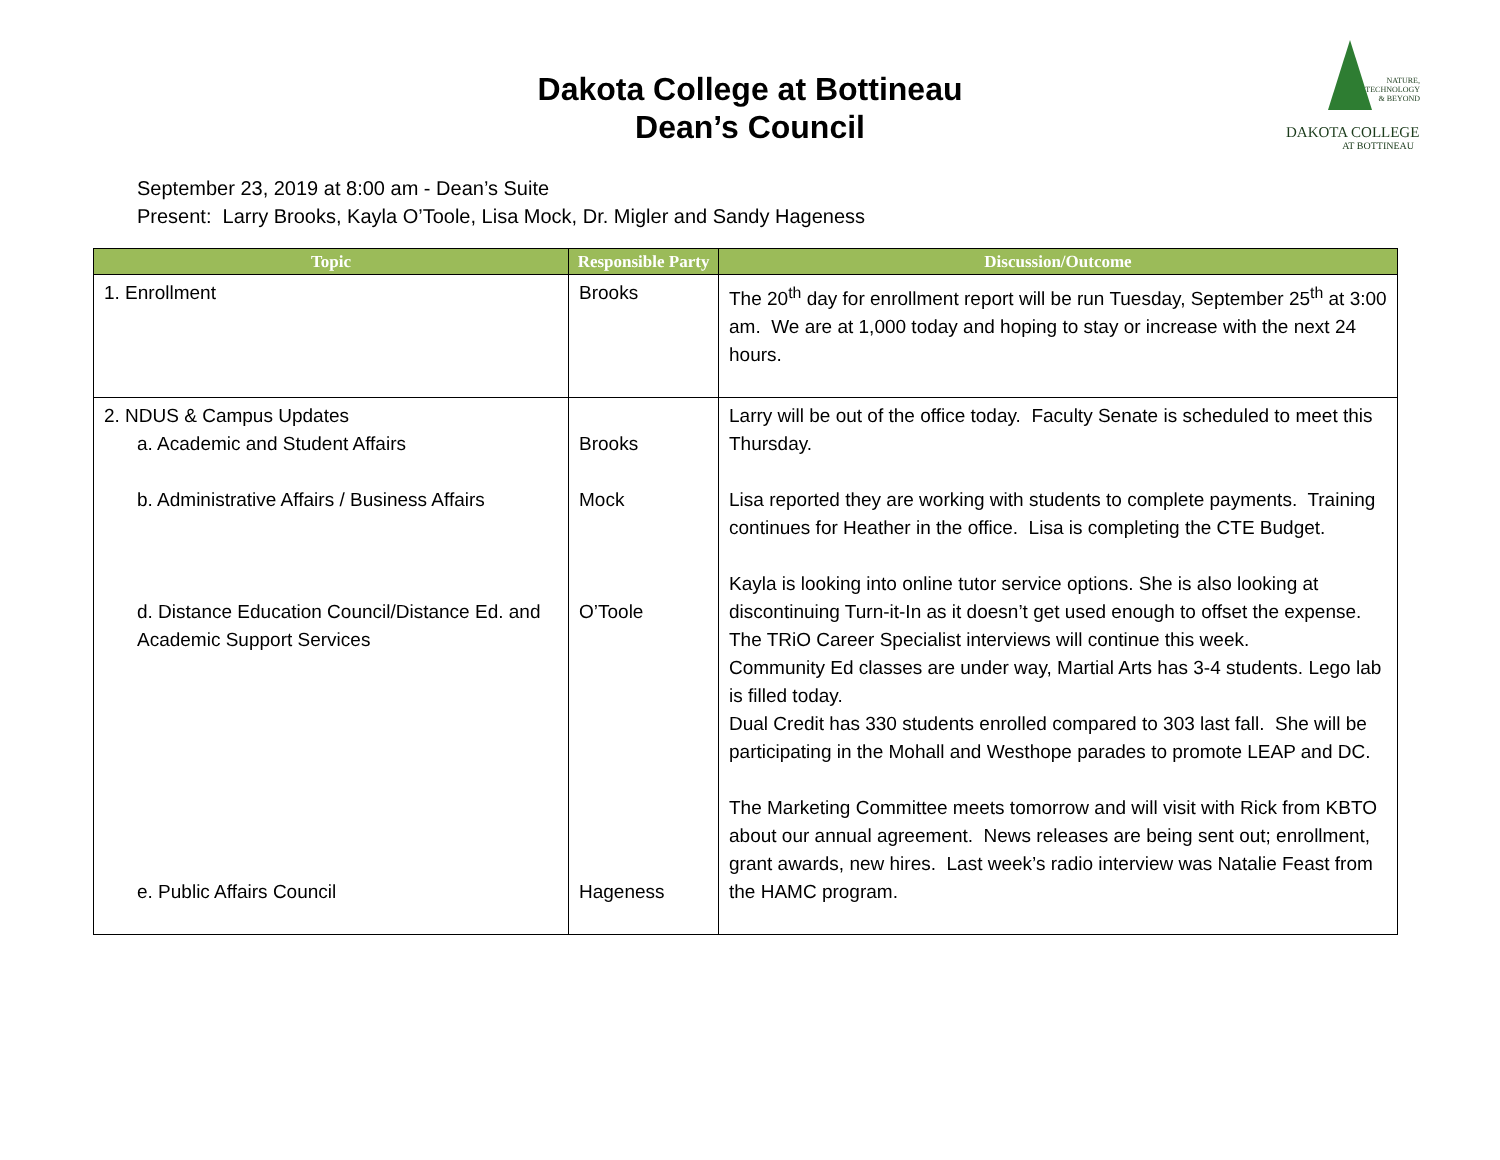Dakota College at Bottineau
Dean’s Council
NATURE,
TECHNOLOGY
& BEYOND
DAKOTA COLLEGE
AT BOTTINEAU
September 23, 2019 at 8:00 am - Dean’s Suite
Present: Larry Brooks, Kayla O’Toole, Lisa Mock, Dr. Migler and Sandy Hageness
| Topic | Responsible Party | Discussion/Outcome |
| --- | --- | --- |
| 1. Enrollment | Brooks | The 20<sup>th</sup> day for enrollment report will be run Tuesday, September 25<sup>th</sup> at 3:00 am. We are at 1,000 today and hoping to stay or increase with the next 24 hours. |
| 2. NDUS & Campus Updates a. Academic and Student Affairs b. Administrative Affairs / Business Affairs d. Distance Education Council/Distance Ed. and Academic Support Services e. Public Affairs Council | Brooks Mock O’Toole Hageness | Larry will be out of the office today. Faculty Senate is scheduled to meet this Thursday. Lisa reported they are working with students to complete payments. Training continues for Heather in the office. Lisa is completing the CTE Budget. Kayla is looking into online tutor service options. She is also looking at discontinuing Turn-it-In as it doesn’t get used enough to offset the expense. The TRiO Career Specialist interviews will continue this week. Community Ed classes are under way, Martial Arts has 3-4 students. Lego lab is filled today. Dual Credit has 330 students enrolled compared to 303 last fall. She will be participating in the Mohall and Westhope parades to promote LEAP and DC. The Marketing Committee meets tomorrow and will visit with Rick from KBTO about our annual agreement. News releases are being sent out; enrollment, grant awards, new hires. Last week’s radio interview was Natalie Feast from the HAMC program. |